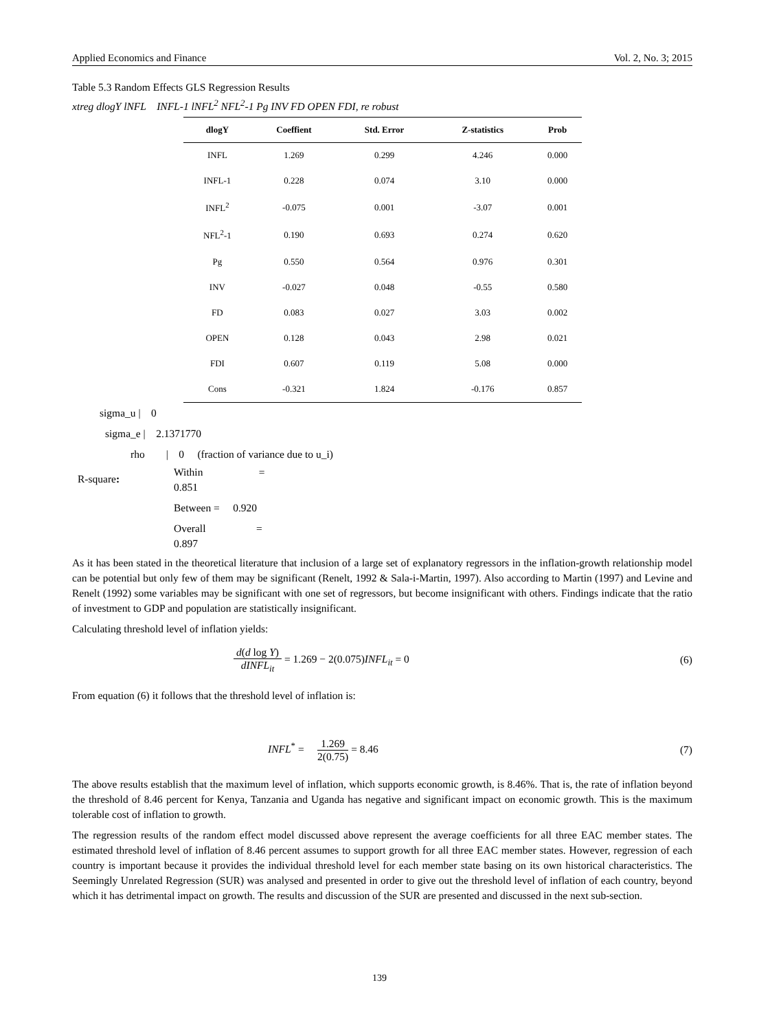Applied Economics and Finance Vol. 2, No. 3; 2015
Table 5.3 Random Effects GLS Regression Results
xtreg dlogY lNFL INFL-1 lNFL<sup>2</sup> NFL<sup>2</sup>-1 Pg INV FD OPEN FDI, re robust
| dlogY | Coeffient | Std. Error | Z-statistics | Prob |
| --- | --- | --- | --- | --- |
| INFL | 1.269 | 0.299 | 4.246 | 0.000 |
| INFL-1 | 0.228 | 0.074 | 3.10 | 0.000 |
| INFL<sup>2</sup> | -0.075 | 0.001 | -3.07 | 0.001 |
| NFL<sup>2</sup>-1 | 0.190 | 0.693 | 0.274 | 0.620 |
| Pg | 0.550 | 0.564 | 0.976 | 0.301 |
| INV | -0.027 | 0.048 | -0.55 | 0.580 |
| FD | 0.083 | 0.027 | 3.03 | 0.002 |
| OPEN | 0.128 | 0.043 | 2.98 | 0.021 |
| FDI | 0.607 | 0.119 | 5.08 | 0.000 |
| Cons | -0.321 | 1.824 | -0.176 | 0.857 |
sigma_u | 0
sigma_e | 2.1371770
rho | 0 (fraction of variance due to u_i)
R-square:
Within =
0.851
Between = 0.920
Overall =
0.897
As it has been stated in the theoretical literature that inclusion of a large set of explanatory regressors in the inflation-growth relationship model can be potential but only few of them may be significant (Renelt, 1992 & Sala-i-Martin, 1997). Also according to Martin (1997) and Levine and Renelt (1992) some variables may be significant with one set of regressors, but become insignificant with others. Findings indicate that the ratio of investment to GDP and population are statistically insignificant.
Calculating threshold level of inflation yields:
d(d log Y) dINFL<sub>it</sub> = 1.269 − 2(0.075)INFL<sub>it</sub> = 0
(6)
From equation (6) it follows that the threshold level of inflation is:
INFL<sup>*</sup> = 1.269 2(0.75) = 8.46
(7)
The above results establish that the maximum level of inflation, which supports economic growth, is 8.46%. That is, the rate of inflation beyond the threshold of 8.46 percent for Kenya, Tanzania and Uganda has negative and significant impact on economic growth. This is the maximum tolerable cost of inflation to growth.
The regression results of the random effect model discussed above represent the average coefficients for all three EAC member states. The estimated threshold level of inflation of 8.46 percent assumes to support growth for all three EAC member states. However, regression of each country is important because it provides the individual threshold level for each member state basing on its own historical characteristics. The Seemingly Unrelated Regression (SUR) was analysed and presented in order to give out the threshold level of inflation of each country, beyond which it has detrimental impact on growth. The results and discussion of the SUR are presented and discussed in the next sub-section.
139